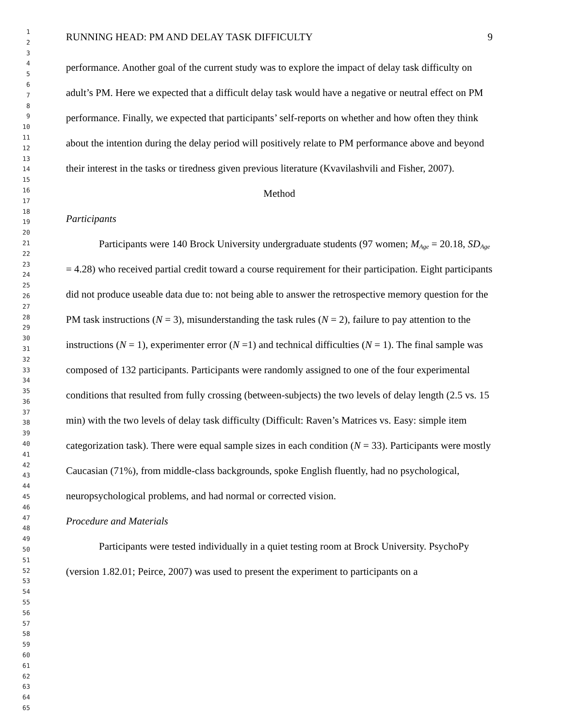1
2
3
4
5
6
7
8
9
10
11
12
13
14
15
16
17
18
19
20
21
22
23
24
25
26
27
28
29
30
31
32
33
34
35
36
37
38
39
40
41
42
43
44
45
46
47
48
49
50
51
52
53
54
55
56
57
58
59
60
61
62
63
64
65
RUNNING HEAD: PM AND DELAY TASK DIFFICULTY 9
performance. Another goal of the current study was to explore the impact of delay task difficulty on adult’s PM. Here we expected that a difficult delay task would have a negative or neutral effect on PM performance. Finally, we expected that participants’ self-reports on whether and how often they think about the intention during the delay period will positively relate to PM performance above and beyond their interest in the tasks or tiredness given previous literature (Kvavilashvili and Fisher, 2007).
Method
Participants
Participants were 140 Brock University undergraduate students (97 women; M<sub>Age</sub> = 20.18, SD<sub>Age</sub> = 4.28) who received partial credit toward a course requirement for their participation. Eight participants did not produce useable data due to: not being able to answer the retrospective memory question for the PM task instructions (N = 3), misunderstanding the task rules (N = 2), failure to pay attention to the instructions (N = 1), experimenter error (N =1) and technical difficulties (N = 1). The final sample was composed of 132 participants. Participants were randomly assigned to one of the four experimental conditions that resulted from fully crossing (between-subjects) the two levels of delay length (2.5 vs. 15 min) with the two levels of delay task difficulty (Difficult: Raven’s Matrices vs. Easy: simple item categorization task). There were equal sample sizes in each condition (N = 33). Participants were mostly Caucasian (71%), from middle-class backgrounds, spoke English fluently, had no psychological, neuropsychological problems, and had normal or corrected vision.
Procedure and Materials
Participants were tested individually in a quiet testing room at Brock University. PsychoPy (version 1.82.01; Peirce, 2007) was used to present the experiment to participants on a